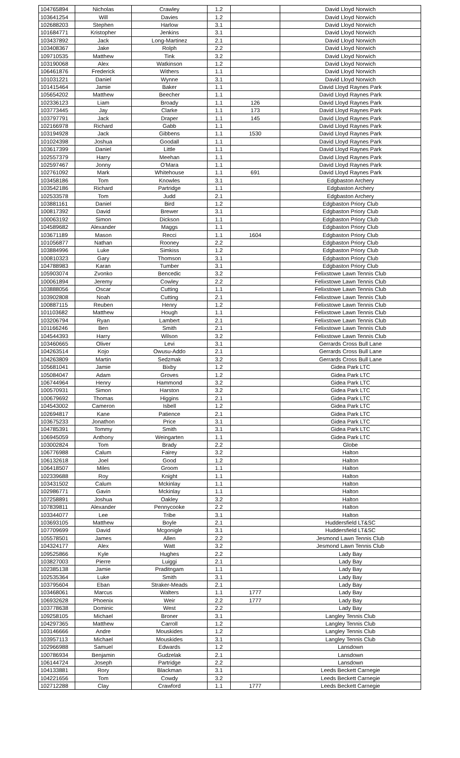| 104765894 | Nicholas | Crawley | 1.2 | | David Lloyd Norwich |
| 103641254 | Will | Davies | 1.2 | | David Lloyd Norwich |
| 102688203 | Stephen | Harlow | 3.1 | | David Lloyd Norwich |
| 101684771 | Kristopher | Jenkins | 3.1 | | David Lloyd Norwich |
| 103437892 | Jack | Long-Martinez | 2.1 | | David Lloyd Norwich |
| 103408367 | Jake | Rolph | 2.2 | | David Lloyd Norwich |
| 109710535 | Matthew | Tink | 3.2 | | David Lloyd Norwich |
| 103190068 | Alex | Watkinson | 1.2 | | David Lloyd Norwich |
| 106461876 | Frederick | Withers | 1.1 | | David Lloyd Norwich |
| 101031221 | Daniel | Wynne | 3.1 | | David Lloyd Norwich |
| 101415464 | Jamie | Baker | 1.1 | | David Lloyd Raynes Park |
| 105654202 | Matthew | Beecher | 1.1 | | David Lloyd Raynes Park |
| 102336123 | Liam | Broady | 1.1 | 126 | David Lloyd Raynes Park |
| 103773445 | Jay | Clarke | 1.1 | 173 | David Lloyd Raynes Park |
| 103797791 | Jack | Draper | 1.1 | 145 | David Lloyd Raynes Park |
| 102166978 | Richard | Gabb | 1.1 | | David Lloyd Raynes Park |
| 103194928 | Jack | Gibbens | 1.1 | 1530 | David Lloyd Raynes Park |
| 101024398 | Joshua | Goodall | 1.1 | | David Lloyd Raynes Park |
| 103617399 | Daniel | Little | 1.1 | | David Lloyd Raynes Park |
| 102557379 | Harry | Meehan | 1.1 | | David Lloyd Raynes Park |
| 102597467 | Jonny | O'Mara | 1.1 | | David Lloyd Raynes Park |
| 102761092 | Mark | Whitehouse | 1.1 | 691 | David Lloyd Raynes Park |
| 103458186 | Tom | Knowles | 3.1 | | Edgbaston Archery |
| 103542186 | Richard | Partridge | 1.1 | | Edgbaston Archery |
| 102533578 | Tom | Judd | 2.1 | | Edgbaston Archery |
| 103881161 | Daniel | Bird | 1.2 | | Edgbaston Priory Club |
| 100817392 | David | Brewer | 3.1 | | Edgbaston Priory Club |
| 100063192 | Simon | Dickson | 1.1 | | Edgbaston Priory Club |
| 104589682 | Alexander | Maggs | 1.1 | | Edgbaston Priory Club |
| 103671189 | Mason | Recci | 1.1 | 1604 | Edgbaston Priory Club |
| 101056877 | Nathan | Rooney | 2.2 | | Edgbaston Priory Club |
| 103884996 | Luke | Simkiss | 1.2 | | Edgbaston Priory Club |
| 100810323 | Gary | Thomson | 3.1 | | Edgbaston Priory Club |
| 104788983 | Karan | Tumber | 3.1 | | Edgbaston Priory Club |
| 105903074 | Zvonko | Bencedic | 3.2 | | Felixstowe Lawn Tennis Club |
| 100061894 | Jeremy | Cowley | 2.2 | | Felixstowe Lawn Tennis Club |
| 103888056 | Oscar | Cutting | 1.1 | | Felixstowe Lawn Tennis Club |
| 103902808 | Noah | Cutting | 2.1 | | Felixstowe Lawn Tennis Club |
| 100887115 | Reuben | Henry | 1.2 | | Felixstowe Lawn Tennis Club |
| 101103682 | Matthew | Hough | 1.1 | | Felixstowe Lawn Tennis Club |
| 103206794 | Ryan | Lambert | 2.1 | | Felixstowe Lawn Tennis Club |
| 101166246 | Ben | Smith | 2.1 | | Felixstowe Lawn Tennis Club |
| 104544393 | Harry | Wilson | 3.2 | | Felixstowe Lawn Tennis Club |
| 103460665 | Oliver | Levi | 3.1 | | Gerrards Cross Bull Lane |
| 104263514 | Kojo | Owusu-Addo | 2.1 | | Gerrards Cross Bull Lane |
| 104263809 | Martin | Sedzmak | 3.2 | | Gerrards Cross Bull Lane |
| 105681041 | Jamie | Bixby | 1.2 | | Gidea Park LTC |
| 105084047 | Adam | Groves | 1.2 | | Gidea Park LTC |
| 106744964 | Henry | Hammond | 3.2 | | Gidea Park LTC |
| 100570931 | Simon | Harston | 3.2 | | Gidea Park LTC |
| 100679692 | Thomas | Higgins | 2.1 | | Gidea Park LTC |
| 104543002 | Cameron | Isbell | 1.2 | | Gidea Park LTC |
| 102694817 | Kane | Patience | 2.1 | | Gidea Park LTC |
| 103675233 | Jonathon | Price | 3.1 | | Gidea Park LTC |
| 104785391 | Tommy | Smith | 3.1 | | Gidea Park LTC |
| 106945059 | Anthony | Weingarten | 1.1 | | Gidea Park LTC |
| 103002824 | Tom | Brady | 2.2 | | Globe |
| 106776988 | Calum | Fairey | 3.2 | | Halton |
| 106132618 | Joel | Good | 1.2 | | Halton |
| 106418507 | Miles | Groom | 1.1 | | Halton |
| 102339688 | Roy | Knight | 1.1 | | Halton |
| 103431502 | Calum | Mckinlay | 1.1 | | Halton |
| 102986771 | Gavin | Mckinlay | 1.1 | | Halton |
| 107258891 | Joshua | Oakley | 3.2 | | Halton |
| 107839811 | Alexander | Pennycooke | 2.2 | | Halton |
| 103344077 | Lee | Tribe | 3.1 | | Halton |
| 103693105 | Matthew | Boyle | 2.1 | | Huddersfield LT&SC |
| 107709699 | David | Mcgonigle | 3.1 | | Huddersfield LT&SC |
| 105578501 | James | Allen | 2.2 | | Jesmond Lawn Tennis Club |
| 104324177 | Alex | Watt | 3.2 | | Jesmond Lawn Tennis Club |
| 109525866 | Kyle | Hughes | 2.2 | | Lady Bay |
| 103827003 | Pierre | Luiggi | 2.1 | | Lady Bay |
| 102385138 | Jamie | Praditngam | 1.1 | | Lady Bay |
| 102535364 | Luke | Smith | 3.1 | | Lady Bay |
| 103795604 | Eban | Straker-Meads | 2.1 | | Lady Bay |
| 103468061 | Marcus | Walters | 1.1 | 1777 | Lady Bay |
| 106932628 | Phoenix | Weir | 2.2 | 1777 | Lady Bay |
| 103778638 | Dominic | West | 2.2 | | Lady Bay |
| 109258105 | Michael | Broner | 3.1 | | Langley Tennis Club |
| 104297365 | Matthew | Carroll | 1.2 | | Langley Tennis Club |
| 103146666 | Andre | Mouskides | 1.2 | | Langley Tennis Club |
| 103957113 | Michael | Mouskides | 3.1 | | Langley Tennis Club |
| 102966988 | Samuel | Edwards | 1.2 | | Lansdown |
| 100786934 | Benjamin | Gudzelak | 2.1 | | Lansdown |
| 106144724 | Joseph | Partridge | 2.2 | | Lansdown |
| 104133881 | Rory | Blackman | 3.1 | | Leeds Beckett Carnegie |
| 104221656 | Tom | Cowdy | 3.2 | | Leeds Beckett Carnegie |
| 102712288 | Clay | Crawford | 1.1 | 1777 | Leeds Beckett Carnegie |